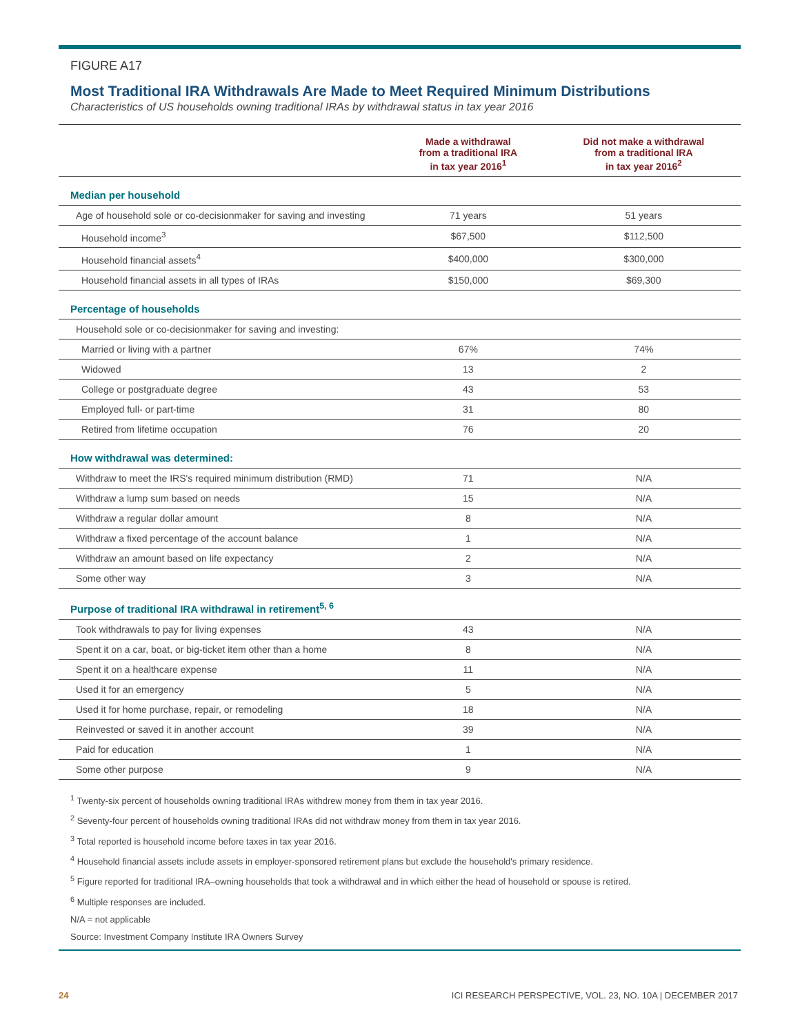FIGURE A17
Most Traditional IRA Withdrawals Are Made to Meet Required Minimum Distributions
Characteristics of US households owning traditional IRAs by withdrawal status in tax year 2016
| | Made a withdrawal from a traditional IRA in tax year 2016<sup>1</sup> | Did not make a withdrawal from a traditional IRA in tax year 2016<sup>2</sup> |
| --- | --- | --- |
| Median per household | | |
| Age of household sole or co-decisionmaker for saving and investing | 71 years | 51 years |
| Household income<sup>3</sup> | $67,500 | $112,500 |
| Household financial assets<sup>4</sup> | $400,000 | $300,000 |
| Household financial assets in all types of IRAs | $150,000 | $69,300 |
| Percentage of households | | |
| Household sole or co-decisionmaker for saving and investing: | | |
| Married or living with a partner | 67% | 74% |
| Widowed | 13 | 2 |
| College or postgraduate degree | 43 | 53 |
| Employed full- or part-time | 31 | 80 |
| Retired from lifetime occupation | 76 | 20 |
| How withdrawal was determined: | | |
| Withdraw to meet the IRS's required minimum distribution (RMD) | 71 | N/A |
| Withdraw a lump sum based on needs | 15 | N/A |
| Withdraw a regular dollar amount | 8 | N/A |
| Withdraw a fixed percentage of the account balance | 1 | N/A |
| Withdraw an amount based on life expectancy | 2 | N/A |
| Some other way | 3 | N/A |
| Purpose of traditional IRA withdrawal in retirement<sup>5, 6</sup> | | |
| Took withdrawals to pay for living expenses | 43 | N/A |
| Spent it on a car, boat, or big-ticket item other than a home | 8 | N/A |
| Spent it on a healthcare expense | 11 | N/A |
| Used it for an emergency | 5 | N/A |
| Used it for home purchase, repair, or remodeling | 18 | N/A |
| Reinvested or saved it in another account | 39 | N/A |
| Paid for education | 1 | N/A |
| Some other purpose | 9 | N/A |
<sup>1</sup> Twenty-six percent of households owning traditional IRAs withdrew money from them in tax year 2016.
<sup>2</sup> Seventy-four percent of households owning traditional IRAs did not withdraw money from them in tax year 2016.
<sup>3</sup> Total reported is household income before taxes in tax year 2016.
<sup>4</sup> Household financial assets include assets in employer-sponsored retirement plans but exclude the household's primary residence.
<sup>5</sup> Figure reported for traditional IRA–owning households that took a withdrawal and in which either the head of household or spouse is retired.
<sup>6</sup> Multiple responses are included.
N/A = not applicable
Source: Investment Company Institute IRA Owners Survey
24 ICI RESEARCH PERSPECTIVE, VOL. 23, NO. 10A | DECEMBER 2017